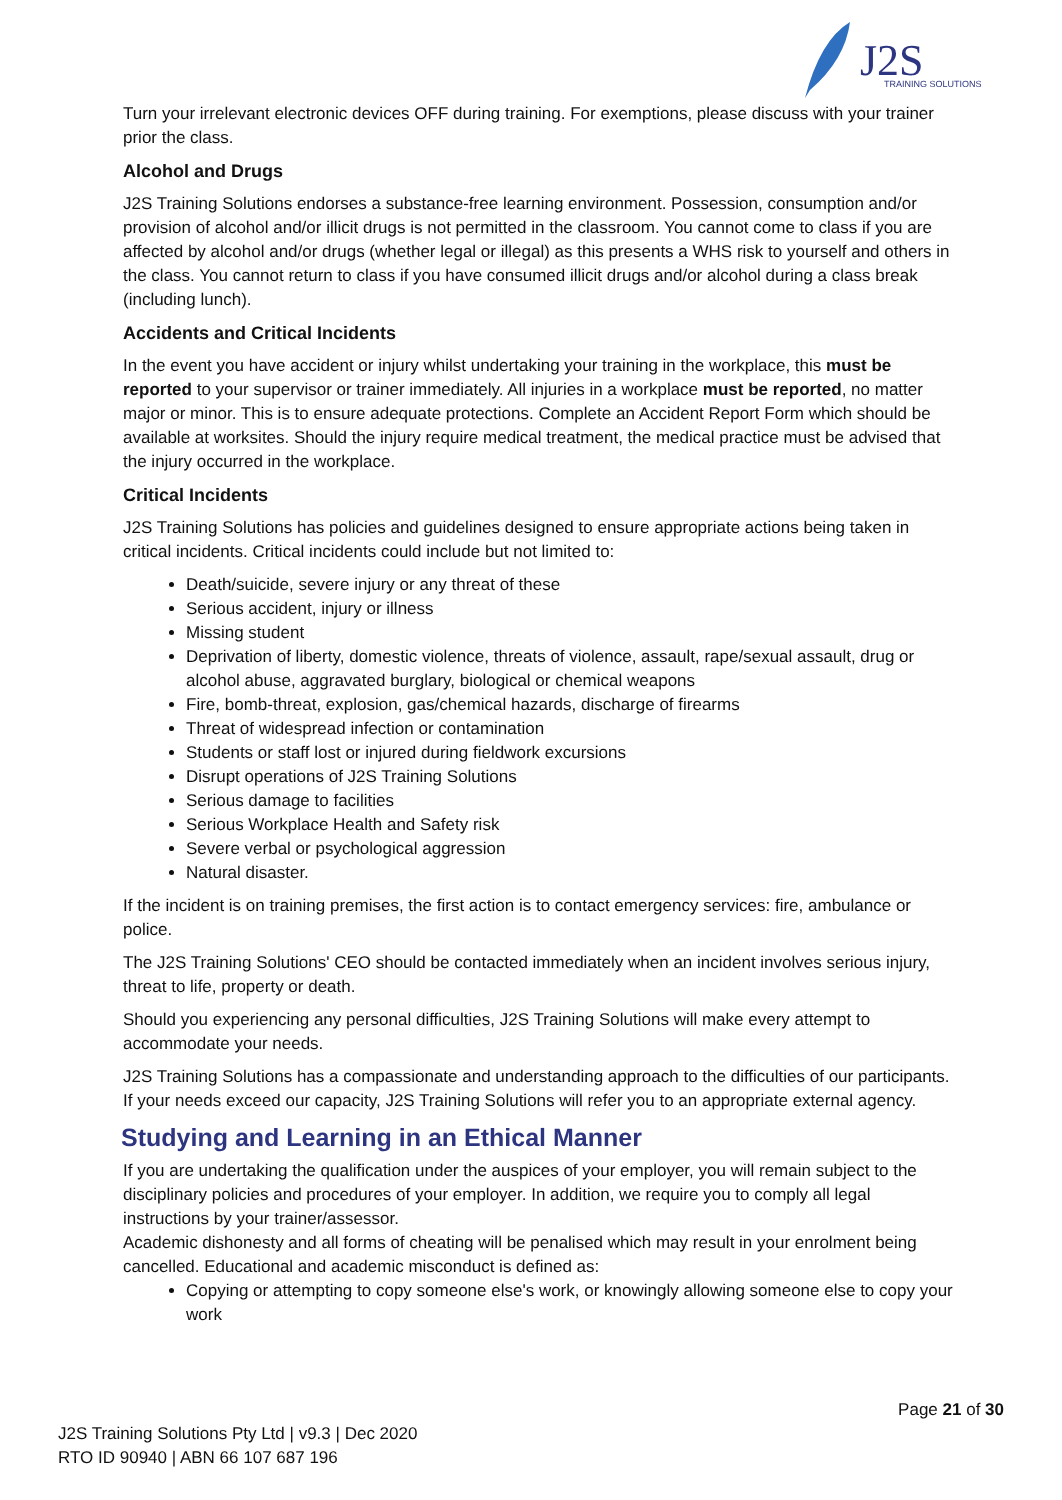J2S
TRAINING SOLUTIONS
Turn your irrelevant electronic devices OFF during training. For exemptions, please discuss with your trainer prior the class.
Alcohol and Drugs
J2S Training Solutions endorses a substance-free learning environment. Possession, consumption and/or provision of alcohol and/or illicit drugs is not permitted in the classroom. You cannot come to class if you are affected by alcohol and/or drugs (whether legal or illegal) as this presents a WHS risk to yourself and others in the class. You cannot return to class if you have consumed illicit drugs and/or alcohol during a class break (including lunch).
Accidents and Critical Incidents
In the event you have accident or injury whilst undertaking your training in the workplace, this must be reported to your supervisor or trainer immediately. All injuries in a workplace must be reported, no matter major or minor. This is to ensure adequate protections. Complete an Accident Report Form which should be available at worksites. Should the injury require medical treatment, the medical practice must be advised that the injury occurred in the workplace.
Critical Incidents
J2S Training Solutions has policies and guidelines designed to ensure appropriate actions being taken in critical incidents. Critical incidents could include but not limited to:
Death/suicide, severe injury or any threat of these
Serious accident, injury or illness
Missing student
Deprivation of liberty, domestic violence, threats of violence, assault, rape/sexual assault, drug or alcohol abuse, aggravated burglary, biological or chemical weapons
Fire, bomb-threat, explosion, gas/chemical hazards, discharge of firearms
Threat of widespread infection or contamination
Students or staff lost or injured during fieldwork excursions
Disrupt operations of J2S Training Solutions
Serious damage to facilities
Serious Workplace Health and Safety risk
Severe verbal or psychological aggression
Natural disaster.
If the incident is on training premises, the first action is to contact emergency services: fire, ambulance or police.
The J2S Training Solutions' CEO should be contacted immediately when an incident involves serious injury, threat to life, property or death.
Should you experiencing any personal difficulties, J2S Training Solutions will make every attempt to accommodate your needs.
J2S Training Solutions has a compassionate and understanding approach to the difficulties of our participants. If your needs exceed our capacity, J2S Training Solutions will refer you to an appropriate external agency.
Studying and Learning in an Ethical Manner
If you are undertaking the qualification under the auspices of your employer, you will remain subject to the disciplinary policies and procedures of your employer. In addition, we require you to comply all legal instructions by your trainer/assessor.
Academic dishonesty and all forms of cheating will be penalised which may result in your enrolment being cancelled. Educational and academic misconduct is defined as:
Copying or attempting to copy someone else's work, or knowingly allowing someone else to copy your work
Page 21 of 30
J2S Training Solutions Pty Ltd | v9.3 | Dec 2020
RTO ID 90940 | ABN 66 107 687 196